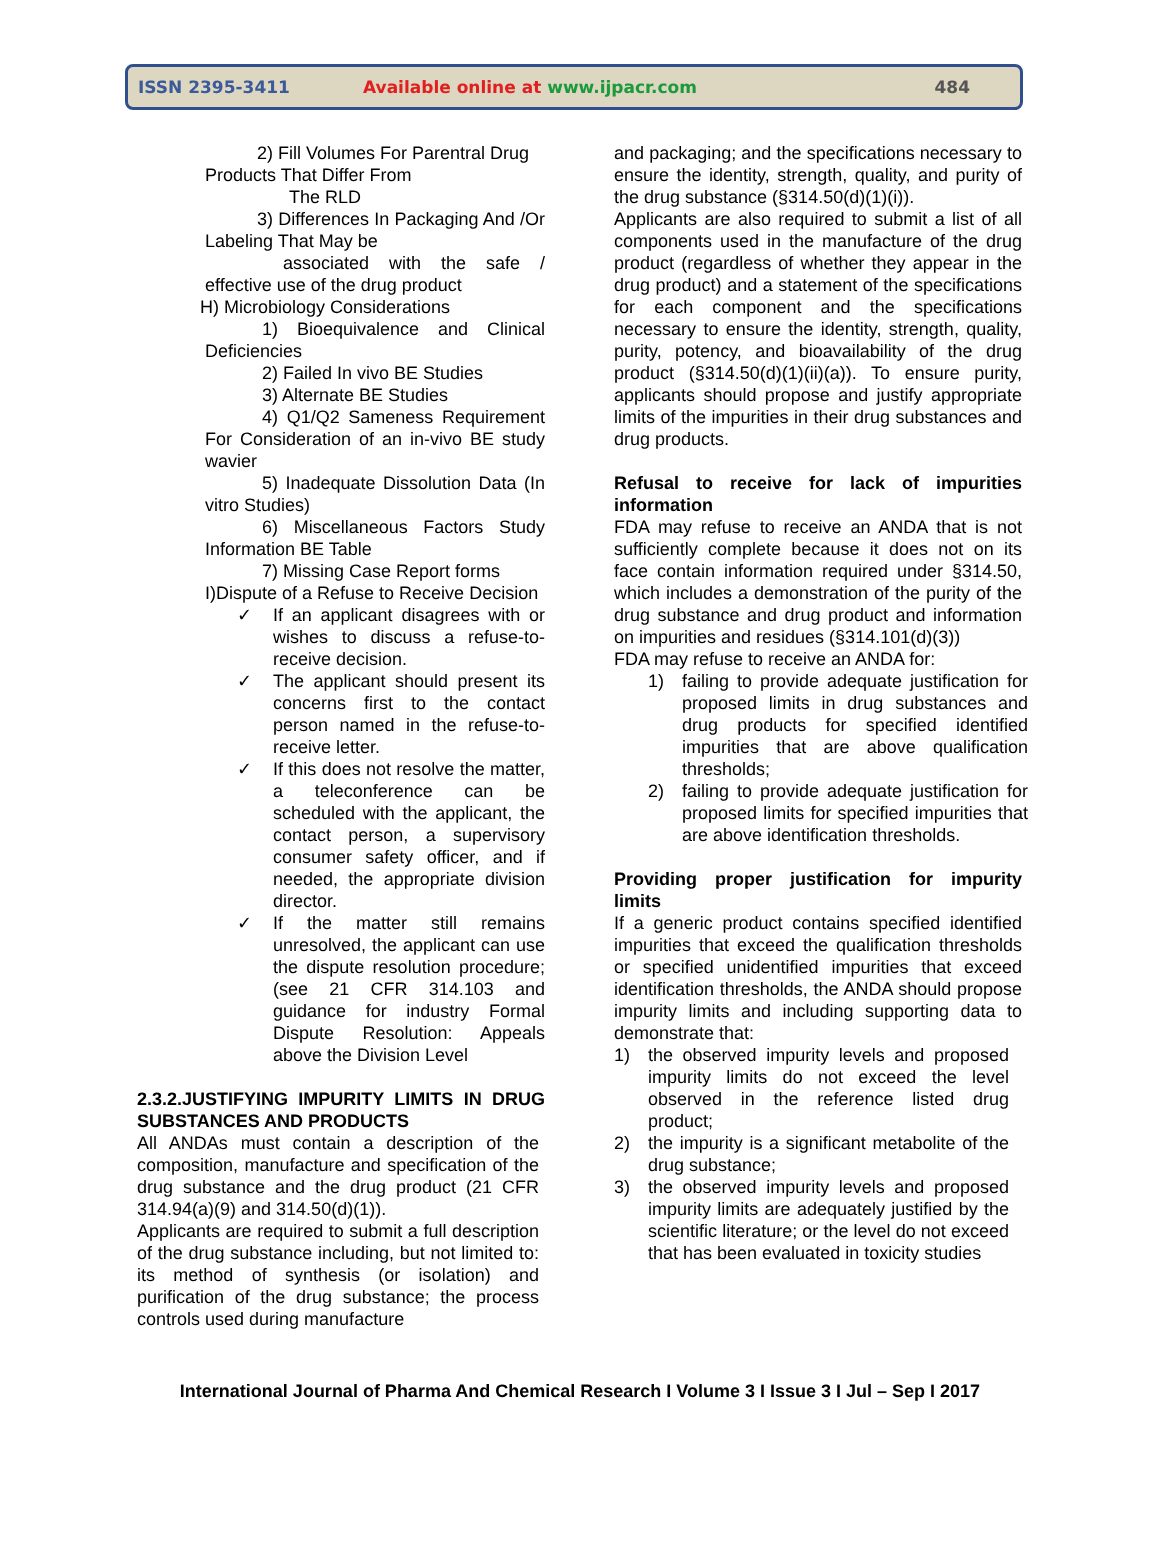ISSN 2395-3411
Available online at www.ijpacr.com
484
2) Fill Volumes For Parentral Drug
Products That Differ From
The RLD
3) Differences In Packaging And /Or Labeling That May be
associated with the safe / effective use of the drug product
H) Microbiology Considerations
1) Bioequivalence and Clinical Deficiencies
2) Failed In vivo BE Studies
3) Alternate BE Studies
4) Q1/Q2 Sameness Requirement For Consideration of an in-vivo BE study wavier
5) Inadequate Dissolution Data (In vitro Studies)
6) Miscellaneous Factors Study Information BE Table
7) Missing Case Report forms
I)Dispute of a Refuse to Receive Decision
✓ If an applicant disagrees with or wishes to discuss a refuse-to-receive decision.
✓ The applicant should present its concerns first to the contact person named in the refuse-to-receive letter.
✓ If this does not resolve the matter, a teleconference can be scheduled with the applicant, the contact person, a supervisory consumer safety officer, and if needed, the appropriate division director.
✓ If the matter still remains unresolved, the applicant can use the dispute resolution procedure; (see 21 CFR 314.103 and guidance for industry Formal Dispute Resolution: Appeals above the Division Level
2.3.2.JUSTIFYING IMPURITY LIMITS IN DRUG SUBSTANCES AND PRODUCTS
All ANDAs must contain a description of the composition, manufacture and specification of the drug substance and the drug product (21 CFR 314.94(a)(9) and 314.50(d)(1)).
Applicants are required to submit a full description of the drug substance including, but not limited to: its method of synthesis (or isolation) and purification of the drug substance; the process controls used during manufacture
and packaging; and the specifications necessary to ensure the identity, strength, quality, and purity of the drug substance (§314.50(d)(1)(i)).
Applicants are also required to submit a list of all components used in the manufacture of the drug product (regardless of whether they appear in the drug product) and a statement of the specifications for each component and the specifications necessary to ensure the identity, strength, quality, purity, potency, and bioavailability of the drug product (§314.50(d)(1)(ii)(a)). To ensure purity, applicants should propose and justify appropriate limits of the impurities in their drug substances and drug products.
Refusal to receive for lack of impurities information
FDA may refuse to receive an ANDA that is not sufficiently complete because it does not on its face contain information required under §314.50, which includes a demonstration of the purity of the drug substance and drug product and information on impurities and residues (§314.101(d)(3))
FDA may refuse to receive an ANDA for:
1) failing to provide adequate justification for proposed limits in drug substances and drug products for specified identified impurities that are above qualification thresholds;
2) failing to provide adequate justification for proposed limits for specified impurities that are above identification thresholds.
Providing proper justification for impurity limits
If a generic product contains specified identified impurities that exceed the qualification thresholds or specified unidentified impurities that exceed identification thresholds, the ANDA should propose impurity limits and including supporting data to demonstrate that:
1) the observed impurity levels and proposed impurity limits do not exceed the level observed in the reference listed drug product;
2) the impurity is a significant metabolite of the drug substance;
3) the observed impurity levels and proposed impurity limits are adequately justified by the scientific literature; or the level do not exceed that has been evaluated in toxicity studies
International Journal of Pharma And Chemical Research I Volume 3 I Issue 3 I Jul – Sep I 2017